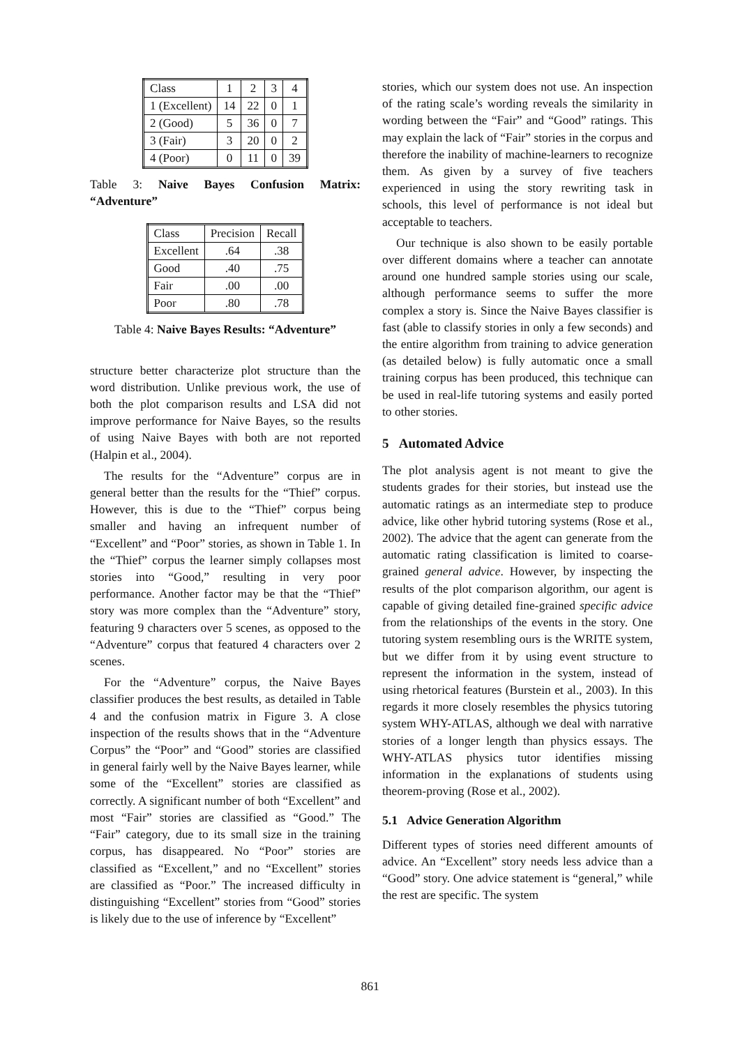| Class | 1 | 2 | 3 | 4 |
| 1 (Excellent) | 14 | 22 | 0 | 1 |
| 2 (Good) | 5 | 36 | 0 | 7 |
| 3 (Fair) | 3 | 20 | 0 | 2 |
| 4 (Poor) | 0 | 11 | 0 | 39 |
Table 3: Naive Bayes Confusion Matrix: “Adventure”
| Class | Precision | Recall |
| Excellent | .64 | .38 |
| Good | .40 | .75 |
| Fair | .00 | .00 |
| Poor | .80 | .78 |
Table 4: Naive Bayes Results: “Adventure”
structure better characterize plot structure than the word distribution. Unlike previous work, the use of both the plot comparison results and LSA did not improve performance for Naive Bayes, so the results of using Naive Bayes with both are not reported (Halpin et al., 2004).
The results for the “Adventure” corpus are in general better than the results for the “Thief” corpus. However, this is due to the “Thief” corpus being smaller and having an infrequent number of “Excellent” and “Poor” stories, as shown in Table 1. In the “Thief” corpus the learner simply collapses most stories into “Good,” resulting in very poor performance. Another factor may be that the “Thief” story was more complex than the “Adventure” story, featuring 9 characters over 5 scenes, as opposed to the “Adventure” corpus that featured 4 characters over 2 scenes.
For the “Adventure” corpus, the Naive Bayes classifier produces the best results, as detailed in Table 4 and the confusion matrix in Figure 3. A close inspection of the results shows that in the “Adventure Corpus” the “Poor” and “Good” stories are classified in general fairly well by the Naive Bayes learner, while some of the “Excellent” stories are classified as correctly. A significant number of both “Excellent” and most “Fair” stories are classified as “Good.” The “Fair” category, due to its small size in the training corpus, has disappeared. No “Poor” stories are classified as “Excellent,” and no “Excellent” stories are classified as “Poor.” The increased difficulty in distinguishing “Excellent” stories from “Good” stories is likely due to the use of inference by “Excellent”
stories, which our system does not use. An inspection of the rating scale’s wording reveals the similarity in wording between the “Fair” and “Good” ratings. This may explain the lack of “Fair” stories in the corpus and therefore the inability of machine-learners to recognize them. As given by a survey of five teachers experienced in using the story rewriting task in schools, this level of performance is not ideal but acceptable to teachers.
Our technique is also shown to be easily portable over different domains where a teacher can annotate around one hundred sample stories using our scale, although performance seems to suffer the more complex a story is. Since the Naive Bayes classifier is fast (able to classify stories in only a few seconds) and the entire algorithm from training to advice generation (as detailed below) is fully automatic once a small training corpus has been produced, this technique can be used in real-life tutoring systems and easily ported to other stories.
5 Automated Advice
The plot analysis agent is not meant to give the students grades for their stories, but instead use the automatic ratings as an intermediate step to produce advice, like other hybrid tutoring systems (Rose et al., 2002). The advice that the agent can generate from the automatic rating classification is limited to coarse-grained general advice. However, by inspecting the results of the plot comparison algorithm, our agent is capable of giving detailed fine-grained specific advice from the relationships of the events in the story. One tutoring system resembling ours is the WRITE system, but we differ from it by using event structure to represent the information in the system, instead of using rhetorical features (Burstein et al., 2003). In this regards it more closely resembles the physics tutoring system WHY-ATLAS, although we deal with narrative stories of a longer length than physics essays. The WHY-ATLAS physics tutor identifies missing information in the explanations of students using theorem-proving (Rose et al., 2002).
5.1 Advice Generation Algorithm
Different types of stories need different amounts of advice. An “Excellent” story needs less advice than a “Good” story. One advice statement is “general,” while the rest are specific. The system
861